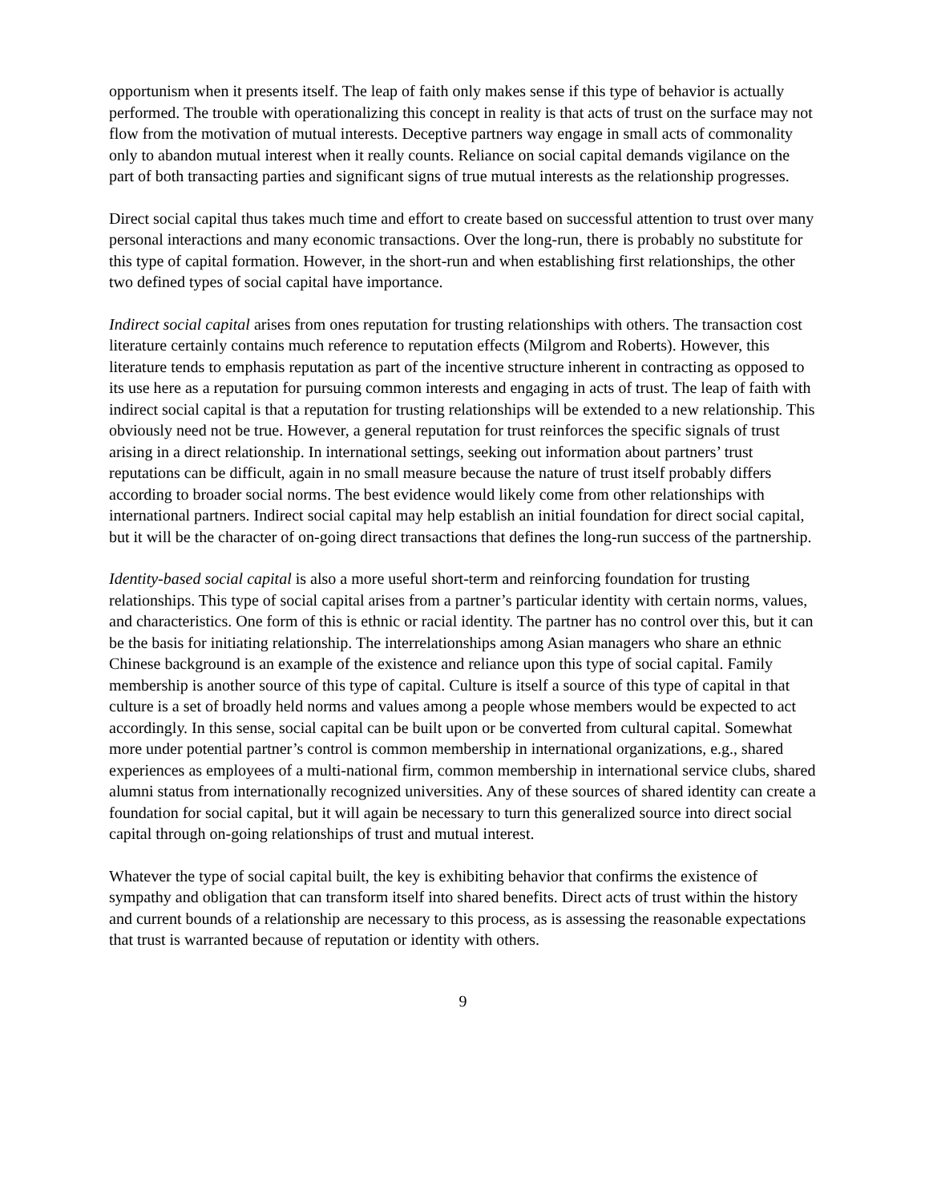opportunism when it presents itself. The leap of faith only makes sense if this type of behavior is actually performed. The trouble with operationalizing this concept in reality is that acts of trust on the surface may not flow from the motivation of mutual interests. Deceptive partners way engage in small acts of commonality only to abandon mutual interest when it really counts. Reliance on social capital demands vigilance on the part of both transacting parties and significant signs of true mutual interests as the relationship progresses.
Direct social capital thus takes much time and effort to create based on successful attention to trust over many personal interactions and many economic transactions. Over the long-run, there is probably no substitute for this type of capital formation. However, in the short-run and when establishing first relationships, the other two defined types of social capital have importance.
Indirect social capital arises from ones reputation for trusting relationships with others. The transaction cost literature certainly contains much reference to reputation effects (Milgrom and Roberts). However, this literature tends to emphasis reputation as part of the incentive structure inherent in contracting as opposed to its use here as a reputation for pursuing common interests and engaging in acts of trust. The leap of faith with indirect social capital is that a reputation for trusting relationships will be extended to a new relationship. This obviously need not be true. However, a general reputation for trust reinforces the specific signals of trust arising in a direct relationship. In international settings, seeking out information about partners’ trust reputations can be difficult, again in no small measure because the nature of trust itself probably differs according to broader social norms. The best evidence would likely come from other relationships with international partners. Indirect social capital may help establish an initial foundation for direct social capital, but it will be the character of on-going direct transactions that defines the long-run success of the partnership.
Identity-based social capital is also a more useful short-term and reinforcing foundation for trusting relationships. This type of social capital arises from a partner’s particular identity with certain norms, values, and characteristics. One form of this is ethnic or racial identity. The partner has no control over this, but it can be the basis for initiating relationship. The interrelationships among Asian managers who share an ethnic Chinese background is an example of the existence and reliance upon this type of social capital. Family membership is another source of this type of capital. Culture is itself a source of this type of capital in that culture is a set of broadly held norms and values among a people whose members would be expected to act accordingly. In this sense, social capital can be built upon or be converted from cultural capital. Somewhat more under potential partner’s control is common membership in international organizations, e.g., shared experiences as employees of a multi-national firm, common membership in international service clubs, shared alumni status from internationally recognized universities. Any of these sources of shared identity can create a foundation for social capital, but it will again be necessary to turn this generalized source into direct social capital through on-going relationships of trust and mutual interest.
Whatever the type of social capital built, the key is exhibiting behavior that confirms the existence of sympathy and obligation that can transform itself into shared benefits. Direct acts of trust within the history and current bounds of a relationship are necessary to this process, as is assessing the reasonable expectations that trust is warranted because of reputation or identity with others.
9